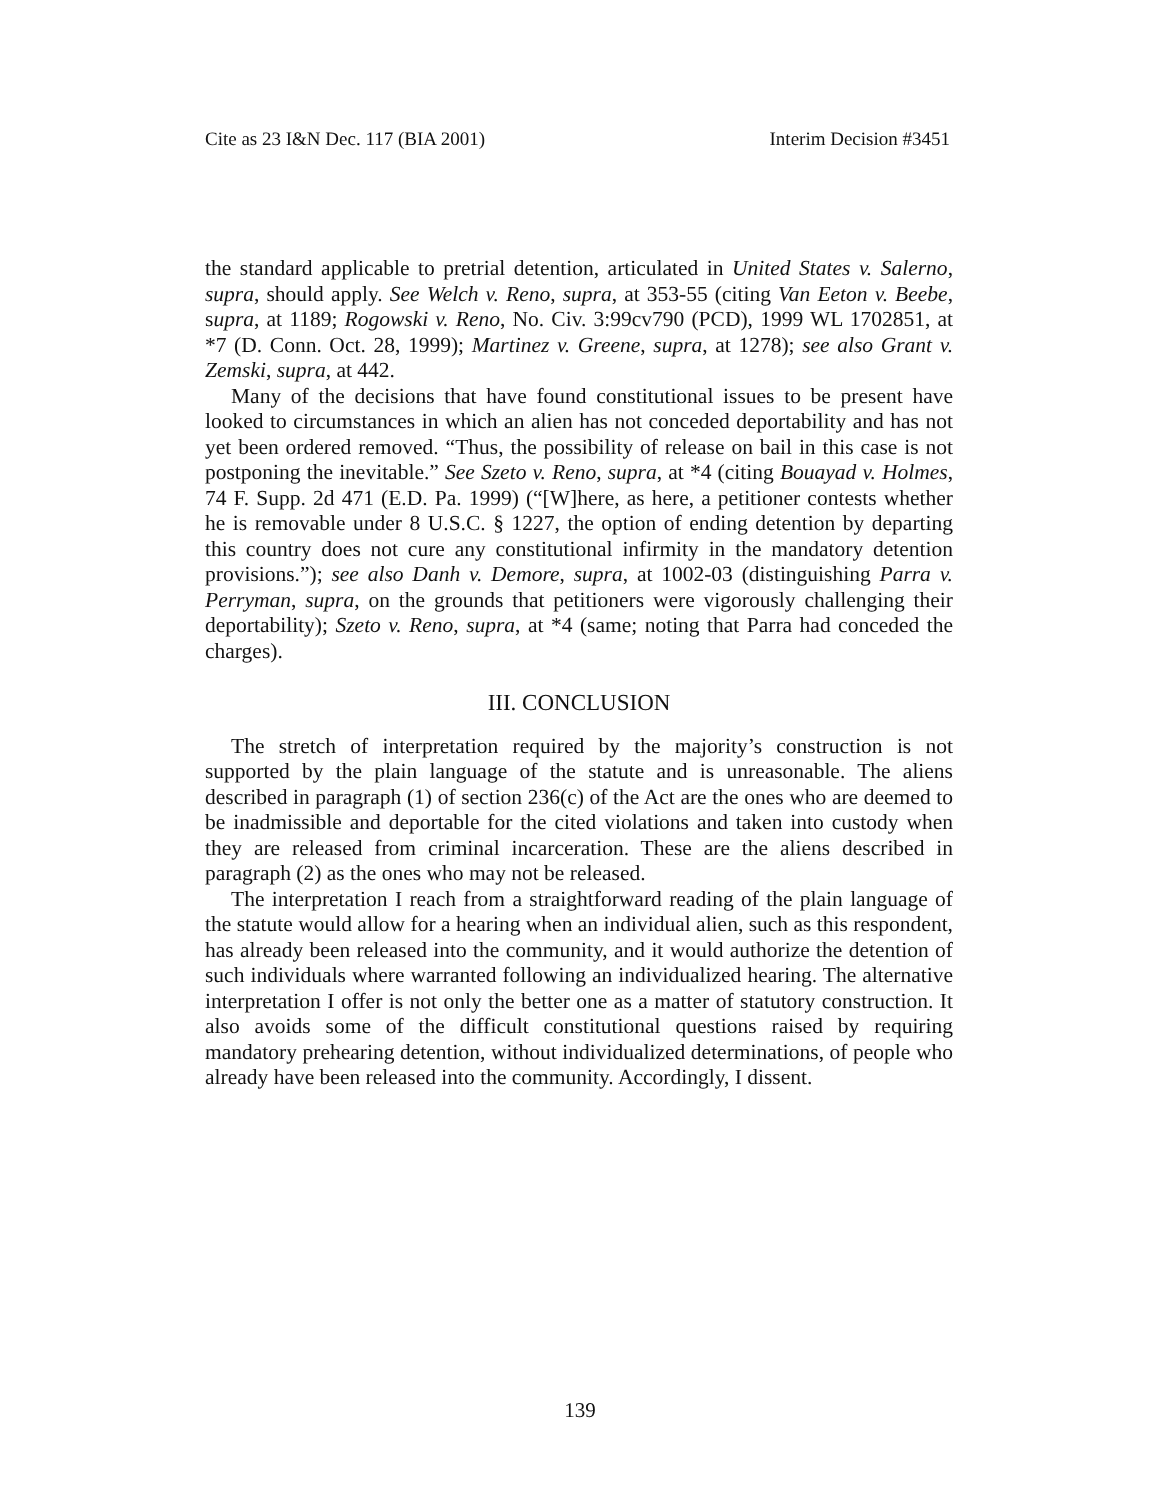Cite as 23 I&N Dec. 117 (BIA 2001) Interim Decision #3451
the standard applicable to pretrial detention, articulated in United States v. Salerno, supra, should apply. See Welch v. Reno, supra, at 353-55 (citing Van Eeton v. Beebe, supra, at 1189; Rogowski v. Reno, No. Civ. 3:99cv790 (PCD), 1999 WL 1702851, at *7 (D. Conn. Oct. 28, 1999); Martinez v. Greene, supra, at 1278); see also Grant v. Zemski, supra, at 442.
Many of the decisions that have found constitutional issues to be present have looked to circumstances in which an alien has not conceded deportability and has not yet been ordered removed. “Thus, the possibility of release on bail in this case is not postponing the inevitable.” See Szeto v. Reno, supra, at *4 (citing Bouayad v. Holmes, 74 F. Supp. 2d 471 (E.D. Pa. 1999) (“[W]here, as here, a petitioner contests whether he is removable under 8 U.S.C. § 1227, the option of ending detention by departing this country does not cure any constitutional infirmity in the mandatory detention provisions.”); see also Danh v. Demore, supra, at 1002-03 (distinguishing Parra v. Perryman, supra, on the grounds that petitioners were vigorously challenging their deportability); Szeto v. Reno, supra, at *4 (same; noting that Parra had conceded the charges).
III. CONCLUSION
The stretch of interpretation required by the majority’s construction is not supported by the plain language of the statute and is unreasonable. The aliens described in paragraph (1) of section 236(c) of the Act are the ones who are deemed to be inadmissible and deportable for the cited violations and taken into custody when they are released from criminal incarceration. These are the aliens described in paragraph (2) as the ones who may not be released.
The interpretation I reach from a straightforward reading of the plain language of the statute would allow for a hearing when an individual alien, such as this respondent, has already been released into the community, and it would authorize the detention of such individuals where warranted following an individualized hearing. The alternative interpretation I offer is not only the better one as a matter of statutory construction. It also avoids some of the difficult constitutional questions raised by requiring mandatory prehearing detention, without individualized determinations, of people who already have been released into the community. Accordingly, I dissent.
139